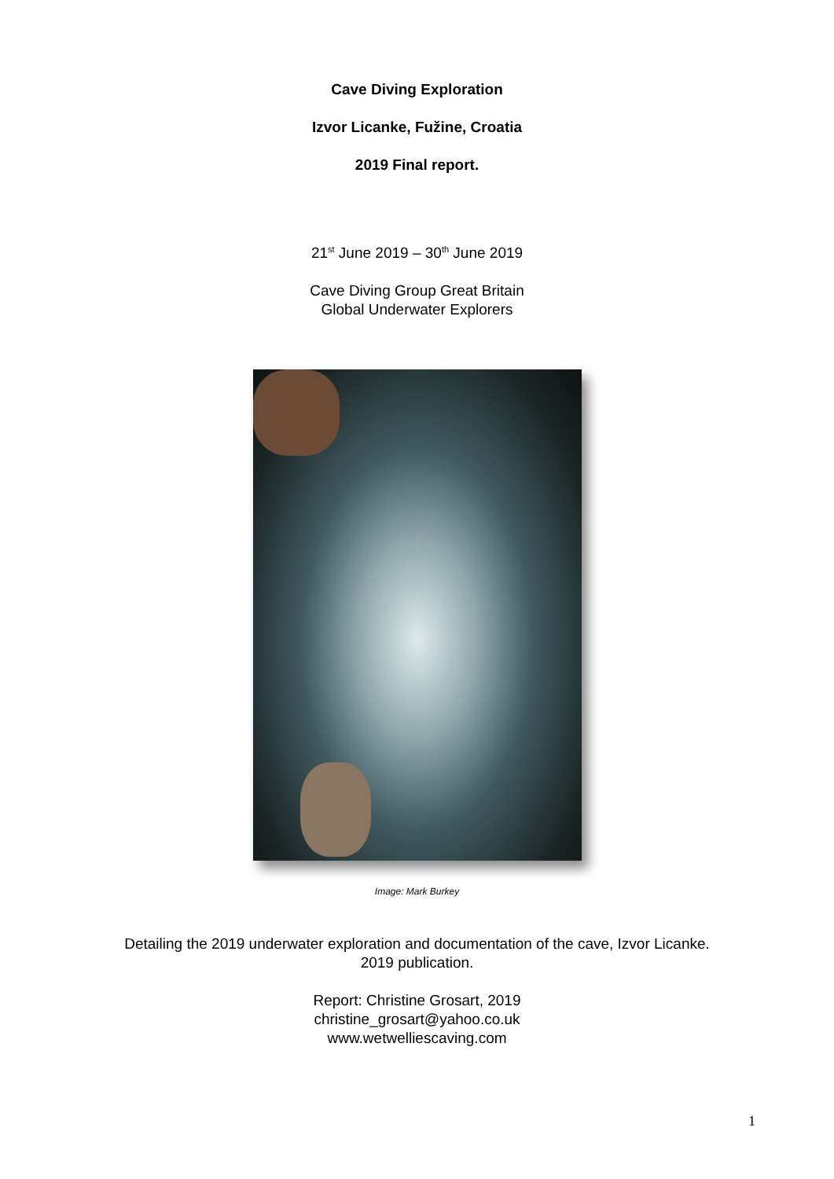Cave Diving Exploration
Izvor Licanke, Fužine, Croatia
2019 Final report.
21<sup>st</sup> June 2019 – 30<sup>th</sup> June 2019
Cave Diving Group Great Britain
Global Underwater Explorers
Image: Mark Burkey
Detailing the 2019 underwater exploration and documentation of the cave, Izvor Licanke.
2019 publication.
Report: Christine Grosart, 2019
christine_grosart@yahoo.co.uk
www.wetwelliescaving.com
1